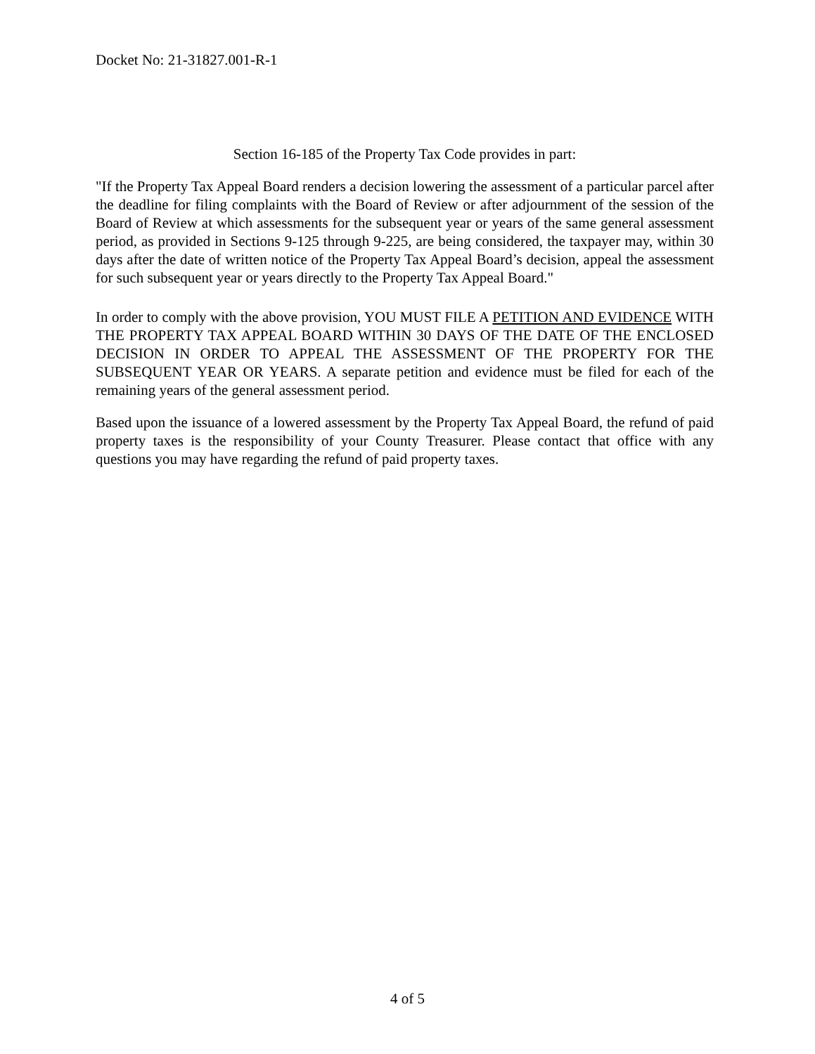Docket No: 21-31827.001-R-1
Section 16-185 of the Property Tax Code provides in part:
"If the Property Tax Appeal Board renders a decision lowering the assessment of a particular parcel after the deadline for filing complaints with the Board of Review or after adjournment of the session of the Board of Review at which assessments for the subsequent year or years of the same general assessment period, as provided in Sections 9-125 through 9-225, are being considered, the taxpayer may, within 30 days after the date of written notice of the Property Tax Appeal Board’s decision, appeal the assessment for such subsequent year or years directly to the Property Tax Appeal Board."
In order to comply with the above provision, YOU MUST FILE A PETITION AND EVIDENCE WITH THE PROPERTY TAX APPEAL BOARD WITHIN 30 DAYS OF THE DATE OF THE ENCLOSED DECISION IN ORDER TO APPEAL THE ASSESSMENT OF THE PROPERTY FOR THE SUBSEQUENT YEAR OR YEARS. A separate petition and evidence must be filed for each of the remaining years of the general assessment period.
Based upon the issuance of a lowered assessment by the Property Tax Appeal Board, the refund of paid property taxes is the responsibility of your County Treasurer. Please contact that office with any questions you may have regarding the refund of paid property taxes.
4 of 5